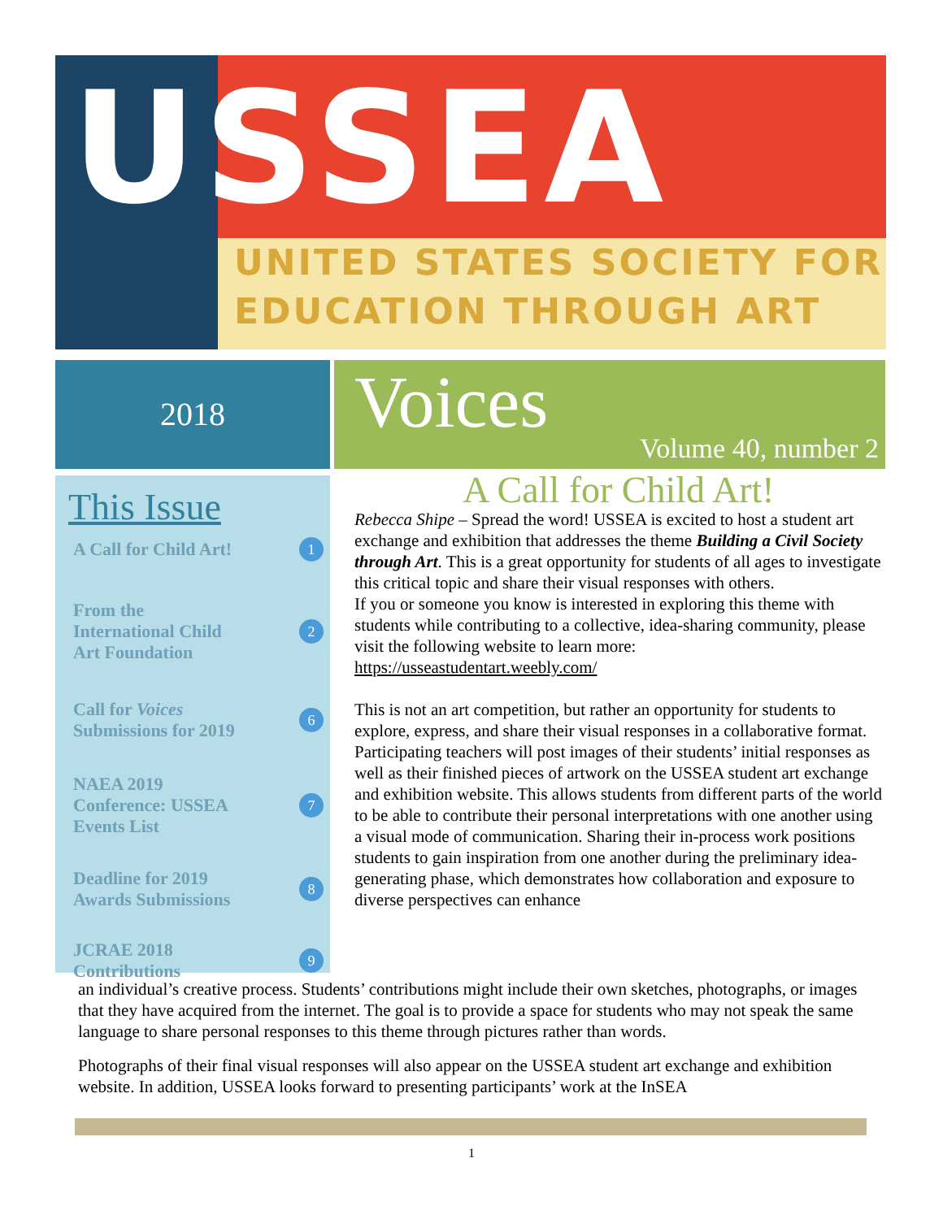USSEA
UNITED STATES SOCIETY FOR
EDUCATION THROUGH ART
2018 Voices Volume 40, number 2
This Issue
A Call for Child Art! 1
From the
International Child
Art Foundation 2
Call for Voices
Submissions for 2019 6
NAEA 2019
Conference: USSEA
Events List 7
Deadline for 2019
Awards Submissions 8
JCRAE 2018
Contributions 9
A Call for Child Art!
Rebecca Shipe – Spread the word! USSEA is excited to host a student art exchange and exhibition that addresses the theme Building a Civil Society through Art. This is a great opportunity for students of all ages to investigate this critical topic and share their visual responses with others.
If you or someone you know is interested in exploring this theme with students while contributing to a collective, idea-sharing community, please visit the following website to learn more: https://usseastudentart.weebly.com/
This is not an art competition, but rather an opportunity for students to explore, express, and share their visual responses in a collaborative format. Participating teachers will post images of their students’ initial responses as well as their finished pieces of artwork on the USSEA student art exchange and exhibition website. This allows students from different parts of the world to be able to contribute their personal interpretations with one another using a visual mode of communication. Sharing their in-process work positions students to gain inspiration from one another during the preliminary idea-generating phase, which demonstrates how collaboration and exposure to diverse perspectives can enhance
an individual’s creative process. Students’ contributions might include their own sketches, photographs, or images that they have acquired from the internet. The goal is to provide a space for students who may not speak the same language to share personal responses to this theme through pictures rather than words.
Photographs of their final visual responses will also appear on the USSEA student art exchange and exhibition website. In addition, USSEA looks forward to presenting participants’ work at the InSEA
1